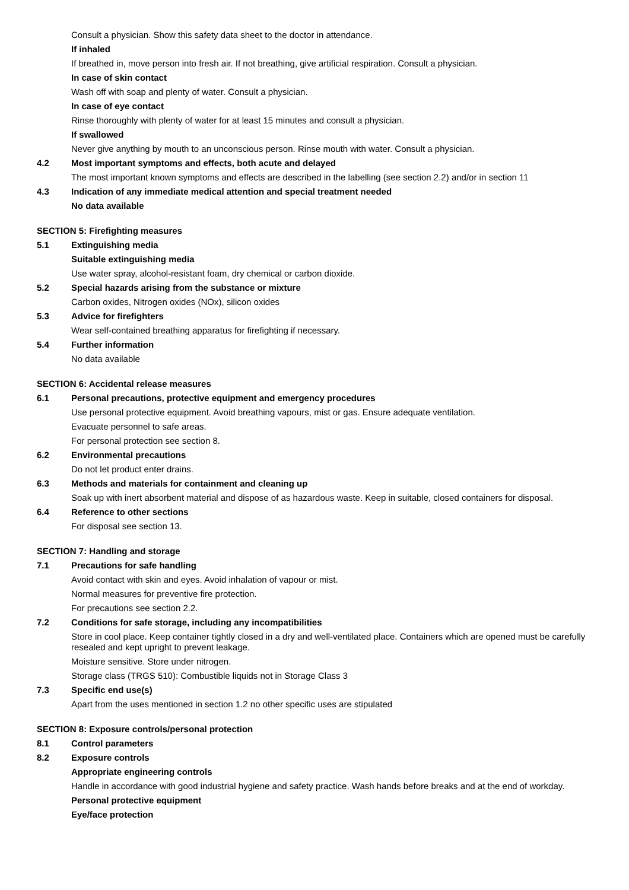Consult a physician. Show this safety data sheet to the doctor in attendance.
If inhaled
If breathed in, move person into fresh air. If not breathing, give artificial respiration. Consult a physician.
In case of skin contact
Wash off with soap and plenty of water. Consult a physician.
In case of eye contact
Rinse thoroughly with plenty of water for at least 15 minutes and consult a physician.
If swallowed
Never give anything by mouth to an unconscious person. Rinse mouth with water. Consult a physician.
4.2 Most important symptoms and effects, both acute and delayed
The most important known symptoms and effects are described in the labelling (see section 2.2) and/or in section 11
4.3 Indication of any immediate medical attention and special treatment needed
No data available
SECTION 5: Firefighting measures
5.1 Extinguishing media
Suitable extinguishing media
Use water spray, alcohol-resistant foam, dry chemical or carbon dioxide.
5.2 Special hazards arising from the substance or mixture
Carbon oxides, Nitrogen oxides (NOx), silicon oxides
5.3 Advice for firefighters
Wear self-contained breathing apparatus for firefighting if necessary.
5.4 Further information
No data available
SECTION 6: Accidental release measures
6.1 Personal precautions, protective equipment and emergency procedures
Use personal protective equipment. Avoid breathing vapours, mist or gas. Ensure adequate ventilation.
Evacuate personnel to safe areas.
For personal protection see section 8.
6.2 Environmental precautions
Do not let product enter drains.
6.3 Methods and materials for containment and cleaning up
Soak up with inert absorbent material and dispose of as hazardous waste. Keep in suitable, closed containers for disposal.
6.4 Reference to other sections
For disposal see section 13.
SECTION 7: Handling and storage
7.1 Precautions for safe handling
Avoid contact with skin and eyes. Avoid inhalation of vapour or mist.
Normal measures for preventive fire protection.
For precautions see section 2.2.
7.2 Conditions for safe storage, including any incompatibilities
Store in cool place. Keep container tightly closed in a dry and well-ventilated place. Containers which are opened must be carefully resealed and kept upright to prevent leakage.
Moisture sensitive. Store under nitrogen.
Storage class (TRGS 510): Combustible liquids not in Storage Class 3
7.3 Specific end use(s)
Apart from the uses mentioned in section 1.2 no other specific uses are stipulated
SECTION 8: Exposure controls/personal protection
8.1 Control parameters
8.2 Exposure controls
Appropriate engineering controls
Handle in accordance with good industrial hygiene and safety practice. Wash hands before breaks and at the end of workday.
Personal protective equipment
Eye/face protection